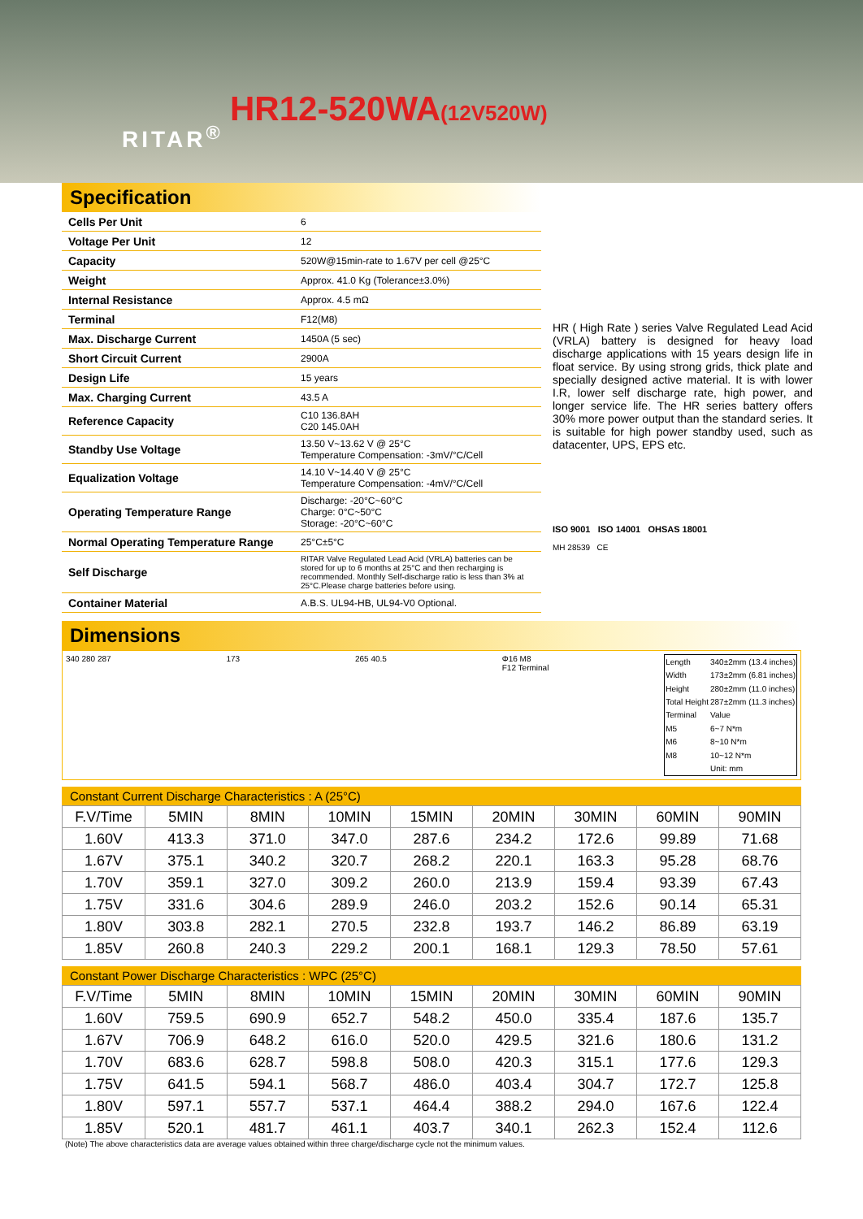RITAR<sup>®</sup>
HR12-520WA(12V520W)
Specification
| Cells Per Unit | 6 |
| Voltage Per Unit | 12 |
| Capacity | 520W@15min-rate to 1.67V per cell @25°C |
| Weight | Approx. 41.0 Kg (Tolerance±3.0%) |
| Internal Resistance | Approx. 4.5 mΩ |
| Terminal | F12(M8) |
| Max. Discharge Current | 1450A (5 sec) |
| Short Circuit Current | 2900A |
| Design Life | 15 years |
| Max. Charging Current | 43.5 A |
| Reference Capacity | C10 136.8AH C20 145.0AH |
| Standby Use Voltage | 13.50 V~13.62 V @ 25°C Temperature Compensation: -3mV/°C/Cell |
| Equalization Voltage | 14.10 V~14.40 V @ 25°C Temperature Compensation: -4mV/°C/Cell |
| Operating Temperature Range | Discharge: -20°C~60°C Charge: 0°C~50°C Storage: -20°C~60°C |
| Normal Operating Temperature Range | 25°C±5°C |
| Self Discharge | RITAR Valve Regulated Lead Acid (VRLA) batteries can be stored for up to 6 months at 25°C and then recharging is recommended. Monthly Self-discharge ratio is less than 3% at 25°C.Please charge batteries before using. |
| Container Material | A.B.S. UL94-HB, UL94-V0 Optional. |
HR ( High Rate ) series Valve Regulated Lead Acid (VRLA) battery is designed for heavy load discharge applications with 15 years design life in float service. By using strong grids, thick plate and specially designed active material. It is with lower I.R, lower self discharge rate, high power, and longer service life. The HR series battery offers 30% more power output than the standard series. It is suitable for high power standby used, such as datacenter, UPS, EPS etc.
ISO 9001 ISO 14001 OHSAS 18001
MH 28539 CE
Dimensions
340 280 287 173 265 40.5 Φ16 M8
F12 Terminal
| Length | 340±2mm (13.4 inches) |
| Width | 173±2mm (6.81 inches) |
| Height | 280±2mm (11.0 inches) |
| Total Height | 287±2mm (11.3 inches) |
| Terminal | Value |
| M5 | 6~7 N*m |
| M6 | 8~10 N*m |
| M8 | 10~12 N*m |
| | Unit: mm |
Constant Current Discharge Characteristics : A (25°C)
| F.V/Time | 5MIN | 8MIN | 10MIN | 15MIN | 20MIN | 30MIN | 60MIN | 90MIN |
| 1.60V | 413.3 | 371.0 | 347.0 | 287.6 | 234.2 | 172.6 | 99.89 | 71.68 |
| 1.67V | 375.1 | 340.2 | 320.7 | 268.2 | 220.1 | 163.3 | 95.28 | 68.76 |
| 1.70V | 359.1 | 327.0 | 309.2 | 260.0 | 213.9 | 159.4 | 93.39 | 67.43 |
| 1.75V | 331.6 | 304.6 | 289.9 | 246.0 | 203.2 | 152.6 | 90.14 | 65.31 |
| 1.80V | 303.8 | 282.1 | 270.5 | 232.8 | 193.7 | 146.2 | 86.89 | 63.19 |
| 1.85V | 260.8 | 240.3 | 229.2 | 200.1 | 168.1 | 129.3 | 78.50 | 57.61 |
Constant Power Discharge Characteristics : WPC (25°C)
| F.V/Time | 5MIN | 8MIN | 10MIN | 15MIN | 20MIN | 30MIN | 60MIN | 90MIN |
| 1.60V | 759.5 | 690.9 | 652.7 | 548.2 | 450.0 | 335.4 | 187.6 | 135.7 |
| 1.67V | 706.9 | 648.2 | 616.0 | 520.0 | 429.5 | 321.6 | 180.6 | 131.2 |
| 1.70V | 683.6 | 628.7 | 598.8 | 508.0 | 420.3 | 315.1 | 177.6 | 129.3 |
| 1.75V | 641.5 | 594.1 | 568.7 | 486.0 | 403.4 | 304.7 | 172.7 | 125.8 |
| 1.80V | 597.1 | 557.7 | 537.1 | 464.4 | 388.2 | 294.0 | 167.6 | 122.4 |
| 1.85V | 520.1 | 481.7 | 461.1 | 403.7 | 340.1 | 262.3 | 152.4 | 112.6 |
(Note) The above characteristics data are average values obtained within three charge/discharge cycle not the minimum values.